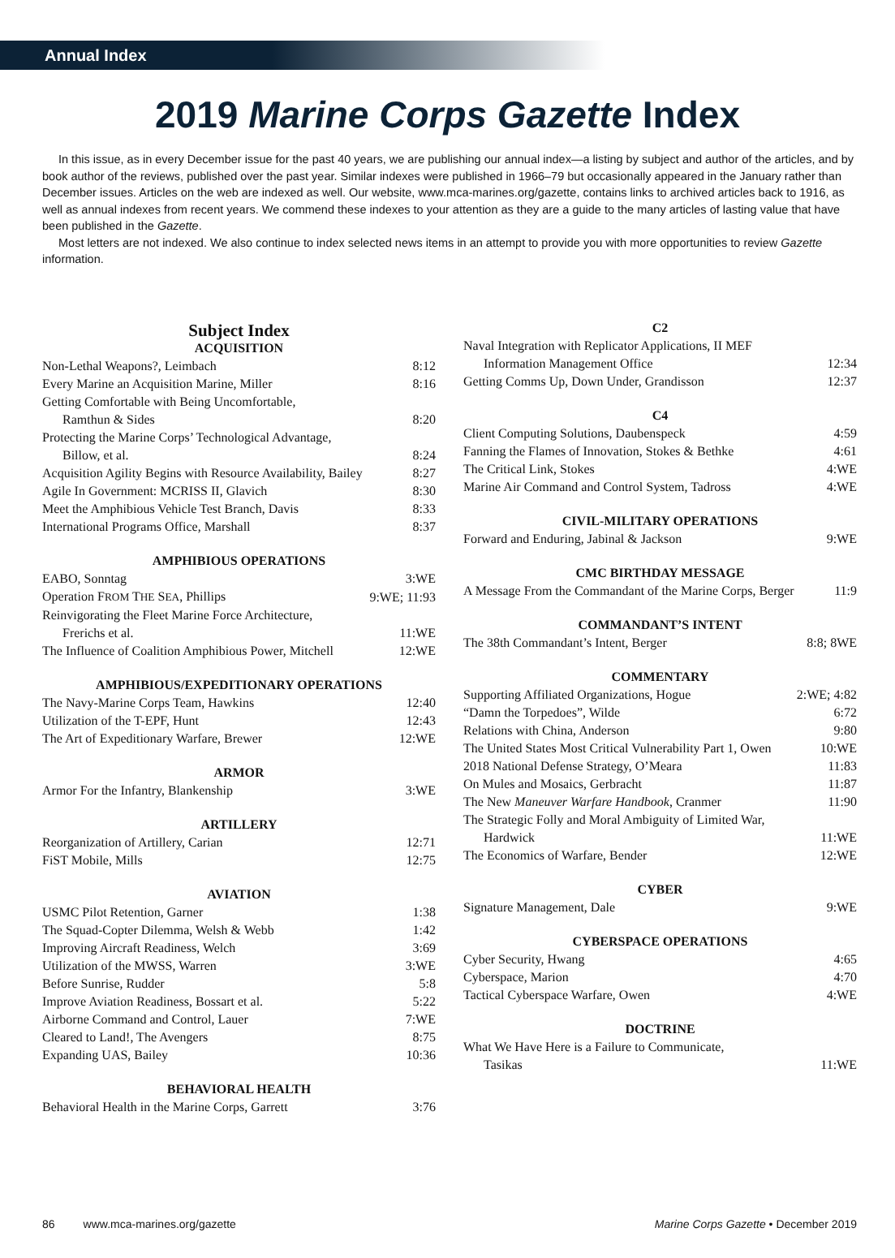Annual Index
2019 Marine Corps Gazette Index
In this issue, as in every December issue for the past 40 years, we are publishing our annual index—a listing by subject and author of the articles, and by book author of the reviews, published over the past year. Similar indexes were published in 1966–79 but occasionally appeared in the January rather than December issues. Articles on the web are indexed as well. Our website, www.mca-marines.org/gazette, contains links to archived articles back to 1916, as well as annual indexes from recent years. We commend these indexes to your attention as they are a guide to the many articles of lasting value that have been published in the Gazette.
Most letters are not indexed. We also continue to index selected news items in an attempt to provide you with more opportunities to review Gazette information.
Subject Index
ACQUISITION
| Non-Lethal Weapons?, Leimbach | 8:12 |
| Every Marine an Acquisition Marine, Miller | 8:16 |
| Getting Comfortable with Being Uncomfortable, | |
| Ramthun & Sides | 8:20 |
| Protecting the Marine Corps’ Technological Advantage, | |
| Billow, et al. | 8:24 |
| Acquisition Agility Begins with Resource Availability, Bailey | 8:27 |
| Agile In Government: MCRISS II, Glavich | 8:30 |
| Meet the Amphibious Vehicle Test Branch, Davis | 8:33 |
| International Programs Office, Marshall | 8:37 |
AMPHIBIOUS OPERATIONS
| EABO, Sonntag | 3:WE |
| Operation F ROM T HE S EA , Phillips | 9:WE; 11:93 |
| Reinvigorating the Fleet Marine Force Architecture, | |
| Frerichs et al. | 11:WE |
| The Influence of Coalition Amphibious Power, Mitchell | 12:WE |
AMPHIBIOUS/EXPEDITIONARY OPERATIONS
| The Navy-Marine Corps Team, Hawkins | 12:40 |
| Utilization of the T-EPF, Hunt | 12:43 |
| The Art of Expeditionary Warfare, Brewer | 12:WE |
ARMOR
| Armor For the Infantry, Blankenship | 3:WE |
ARTILLERY
| Reorganization of Artillery, Carian | 12:71 |
| FiST Mobile, Mills | 12:75 |
AVIATION
| USMC Pilot Retention, Garner | 1:38 |
| The Squad-Copter Dilemma, Welsh & Webb | 1:42 |
| Improving Aircraft Readiness, Welch | 3:69 |
| Utilization of the MWSS, Warren | 3:WE |
| Before Sunrise, Rudder | 5:8 |
| Improve Aviation Readiness, Bossart et al. | 5:22 |
| Airborne Command and Control, Lauer | 7:WE |
| Cleared to Land!, The Avengers | 8:75 |
| Expanding UAS, Bailey | 10:36 |
BEHAVIORAL HEALTH
| Behavioral Health in the Marine Corps, Garrett | 3:76 |
C2
| Naval Integration with Replicator Applications, II MEF | |
| Information Management Office | 12:34 |
| Getting Comms Up, Down Under, Grandisson | 12:37 |
C4
| Client Computing Solutions, Daubenspeck | 4:59 |
| Fanning the Flames of Innovation, Stokes & Bethke | 4:61 |
| The Critical Link, Stokes | 4:WE |
| Marine Air Command and Control System, Tadross | 4:WE |
CIVIL-MILITARY OPERATIONS
| Forward and Enduring, Jabinal & Jackson | 9:WE |
CMC BIRTHDAY MESSAGE
| A Message From the Commandant of the Marine Corps, Berger | 11:9 |
COMMANDANT’S INTENT
| The 38th Commandant’s Intent, Berger | 8:8; 8WE |
COMMENTARY
| Supporting Affiliated Organizations, Hogue | 2:WE; 4:82 |
| “Damn the Torpedoes”, Wilde | 6:72 |
| Relations with China, Anderson | 9:80 |
| The United States Most Critical Vulnerability Part 1, Owen | 10:WE |
| 2018 National Defense Strategy, O’Meara | 11:83 |
| On Mules and Mosaics, Gerbracht | 11:87 |
| The New Maneuver Warfare Handbook , Cranmer | 11:90 |
| The Strategic Folly and Moral Ambiguity of Limited War, | |
| Hardwick | 11:WE |
| The Economics of Warfare, Bender | 12:WE |
CYBER
| Signature Management, Dale | 9:WE |
CYBERSPACE OPERATIONS
| Cyber Security, Hwang | 4:65 |
| Cyberspace, Marion | 4:70 |
| Tactical Cyberspace Warfare, Owen | 4:WE |
DOCTRINE
| What We Have Here is a Failure to Communicate, | |
| Tasikas | 11:WE |
86 www.mca-marines.org/gazette Marine Corps Gazette • December 2019